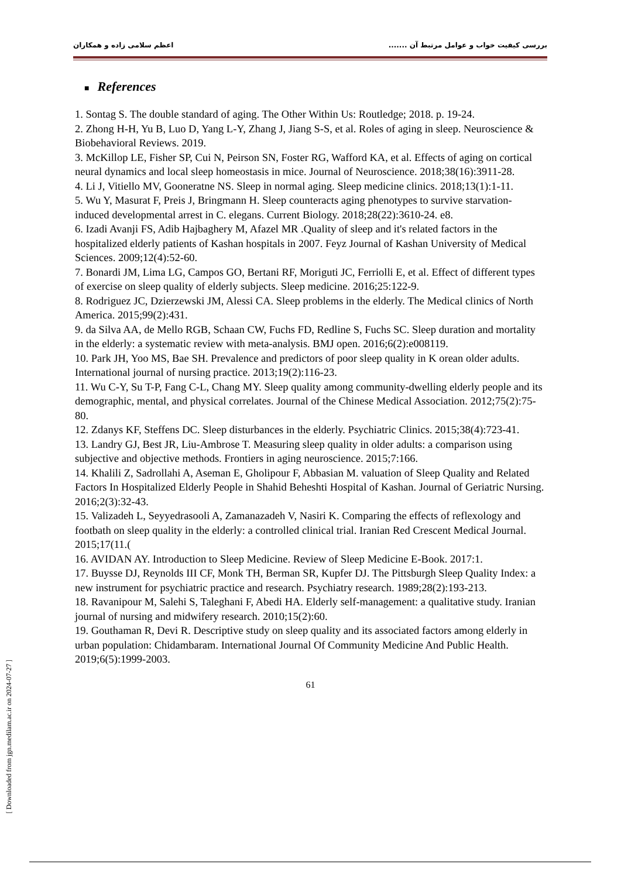بررسی کیفیت خواب و عوامل مرتبط آن ....... اعظم سلامی زاده و همکاران
■ References
1. Sontag S. The double standard of aging. The Other Within Us: Routledge; 2018. p. 19-24.
2. Zhong H-H, Yu B, Luo D, Yang L-Y, Zhang J, Jiang S-S, et al. Roles of aging in sleep. Neuroscience & Biobehavioral Reviews. 2019.
3. McKillop LE, Fisher SP, Cui N, Peirson SN, Foster RG, Wafford KA, et al. Effects of aging on cortical neural dynamics and local sleep homeostasis in mice. Journal of Neuroscience. 2018;38(16):3911-28.
4. Li J, Vitiello MV, Gooneratne NS. Sleep in normal aging. Sleep medicine clinics. 2018;13(1):1-11.
5. Wu Y, Masurat F, Preis J, Bringmann H. Sleep counteracts aging phenotypes to survive starvation-induced developmental arrest in C. elegans. Current Biology. 2018;28(22):3610-24. e8.
6. Izadi Avanji FS, Adib Hajbaghery M, Afazel MR .Quality of sleep and it's related factors in the hospitalized elderly patients of Kashan hospitals in 2007. Feyz Journal of Kashan University of Medical Sciences. 2009;12(4):52-60.
7. Bonardi JM, Lima LG, Campos GO, Bertani RF, Moriguti JC, Ferriolli E, et al. Effect of different types of exercise on sleep quality of elderly subjects. Sleep medicine. 2016;25:122-9.
8. Rodriguez JC, Dzierzewski JM, Alessi CA. Sleep problems in the elderly. The Medical clinics of North America. 2015;99(2):431.
9. da Silva AA, de Mello RGB, Schaan CW, Fuchs FD, Redline S, Fuchs SC. Sleep duration and mortality in the elderly: a systematic review with meta-analysis. BMJ open. 2016;6(2):e008119.
10. Park JH, Yoo MS, Bae SH. Prevalence and predictors of poor sleep quality in K orean older adults. International journal of nursing practice. 2013;19(2):116-23.
11. Wu C-Y, Su T-P, Fang C-L, Chang MY. Sleep quality among community-dwelling elderly people and its demographic, mental, and physical correlates. Journal of the Chinese Medical Association. 2012;75(2):75-80.
12. Zdanys KF, Steffens DC. Sleep disturbances in the elderly. Psychiatric Clinics. 2015;38(4):723-41.
13. Landry GJ, Best JR, Liu-Ambrose T. Measuring sleep quality in older adults: a comparison using subjective and objective methods. Frontiers in aging neuroscience. 2015;7:166.
14. Khalili Z, Sadrollahi A, Aseman E, Gholipour F, Abbasian M. valuation of Sleep Quality and Related Factors In Hospitalized Elderly People in Shahid Beheshti Hospital of Kashan. Journal of Geriatric Nursing. 2016;2(3):32-43.
15. Valizadeh L, Seyyedrasooli A, Zamanazadeh V, Nasiri K. Comparing the effects of reflexology and footbath on sleep quality in the elderly: a controlled clinical trial. Iranian Red Crescent Medical Journal. 2015;17(11.(
16. AVIDAN AY. Introduction to Sleep Medicine. Review of Sleep Medicine E-Book. 2017:1.
17. Buysse DJ, Reynolds III CF, Monk TH, Berman SR, Kupfer DJ. The Pittsburgh Sleep Quality Index: a new instrument for psychiatric practice and research. Psychiatry research. 1989;28(2):193-213.
18. Ravanipour M, Salehi S, Taleghani F, Abedi HA. Elderly self-management: a qualitative study. Iranian journal of nursing and midwifery research. 2010;15(2):60.
19. Gouthaman R, Devi R. Descriptive study on sleep quality and its associated factors among elderly in urban population: Chidambaram. International Journal Of Community Medicine And Public Health. 2019;6(5):1999-2003.
61
[ Downloaded from jgn.medilam.ac.ir on 2024-07-27 ]